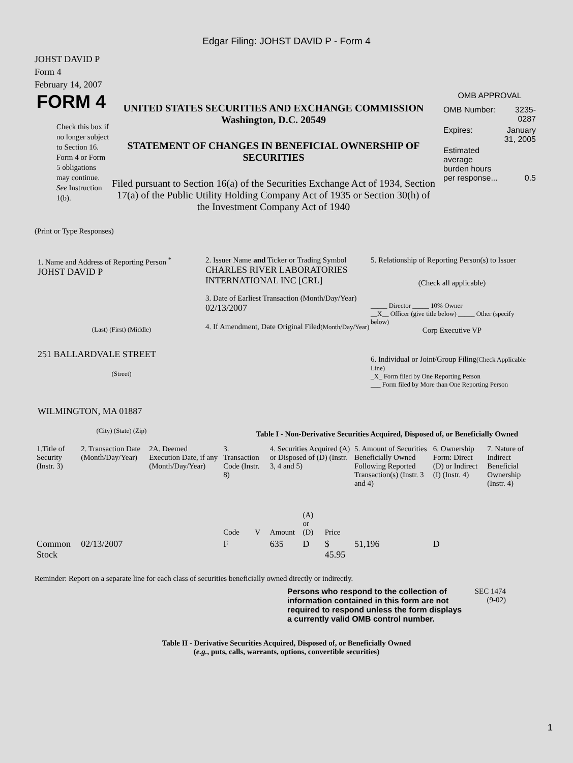Edgar Filing: JOHST DAVID P - Form 4
JOHST DAVID P
Form 4
February 14, 2007
FORM 4
Check this box if no longer subject to Section 16. Form 4 or Form 5 obligations may continue. See Instruction 1(b).
UNITED STATES SECURITIES AND EXCHANGE COMMISSION
Washington, D.C. 20549
STATEMENT OF CHANGES IN BENEFICIAL OWNERSHIP OF SECURITIES
Filed pursuant to Section 16(a) of the Securities Exchange Act of 1934, Section 17(a) of the Public Utility Holding Company Act of 1935 or Section 30(h) of the Investment Company Act of 1940
OMB APPROVAL
| OMB Number: | 3235-0287 |
| Expires: | January 31, 2005 |
| Estimated average burden hours per response... | 0.5 |
(Print or Type Responses)
1. Name and Address of Reporting Person <sup>*</sup>
JOHST DAVID P
(Last) (First) (Middle)
251 BALLARDVALE STREET
(Street)
WILMINGTON, MA 01887
(City) (State) (Zip)
2. Issuer Name and Ticker or Trading Symbol
CHARLES RIVER LABORATORIES INTERNATIONAL INC [CRL]
3. Date of Earliest Transaction (Month/Day/Year)
02/13/2007
4. If Amendment, Date Original Filed(Month/Day/Year)
5. Relationship of Reporting Person(s) to Issuer
(Check all applicable)
_____ Director _____ 10% Owner
__X__ Officer (give title below) _____ Other (specify below)
Corp Executive VP
6. Individual or Joint/Group Filing(Check Applicable Line)
_X_ Form filed by One Reporting Person
___ Form filed by More than One Reporting Person
Table I - Non-Derivative Securities Acquired, Disposed of, or Beneficially Owned
| 1.Title of Security (Instr. 3) | 2. Transaction Date (Month/Day/Year) | 2A. Deemed Execution Date, if any (Month/Day/Year) | 3. Transaction Code (Instr. 8) | | 4. Securities Acquired (A) or Disposed of (D) (Instr. 3, 4 and 5) | | | 5. Amount of Securities Beneficially Owned Following Reported Transaction(s) (Instr. 3 and 4) | 6. Ownership Form: Direct (D) or Indirect (I) (Instr. 4) | 7. Nature of Indirect Beneficial Ownership (Instr. 4) |
| --- | --- | --- | --- | --- | --- | --- | --- | --- | --- | --- |
| | | | Code | V | Amount | (A) or (D) | Price | | | |
| Common Stock | 02/13/2007 | | F | | 635 | D | $ 45.95 | 51,196 | D | |
Reminder: Report on a separate line for each class of securities beneficially owned directly or indirectly.
Persons who respond to the collection of information contained in this form are not required to respond unless the form displays a currently valid OMB control number.
SEC 1474 (9-02)
Table II - Derivative Securities Acquired, Disposed of, or Beneficially Owned
(e.g., puts, calls, warrants, options, convertible securities)
1